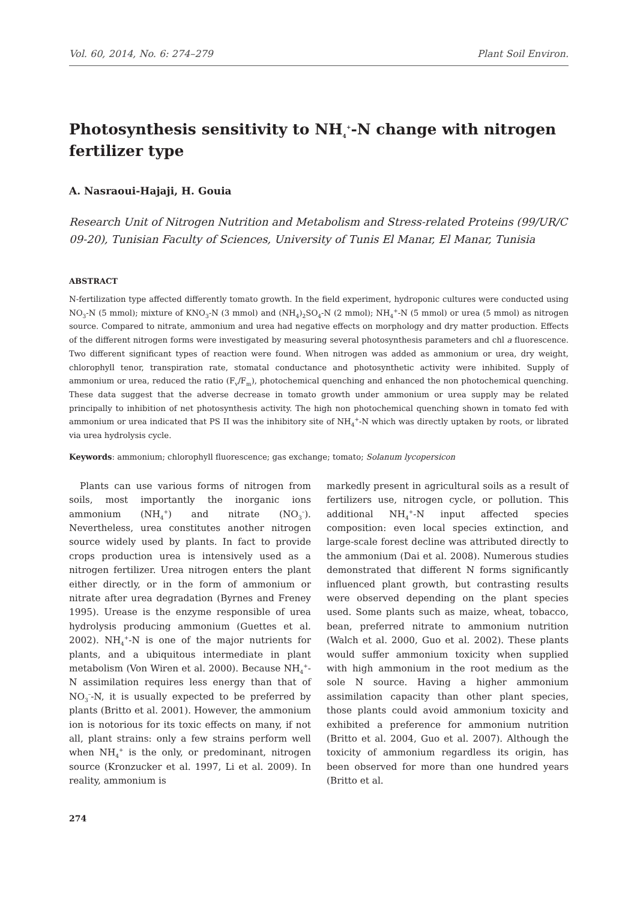Vol. 60, 2014, No. 6: 274–279 Plant Soil Environ.
Photosynthesis sensitivity to NH<sub>4</sub><sup>+</sup>-N change with nitrogen fertilizer type
A. Nasraoui-Hajaji, H. Gouia
Research Unit of Nitrogen Nutrition and Metabolism and Stress-related Proteins (99/UR/C 09-20), Tunisian Faculty of Sciences, University of Tunis El Manar, El Manar, Tunisia
ABSTRACT
N-fertilization type affected differently tomato growth. In the field experiment, hydroponic cultures were conducted using NO<sub>3</sub>-N (5 mmol); mixture of KNO<sub>3</sub>-N (3 mmol) and (NH<sub>4</sub>)<sub>2</sub>SO<sub>4</sub>-N (2 mmol); NH<sub>4</sub><sup>+</sup>-N (5 mmol) or urea (5 mmol) as nitrogen source. Compared to nitrate, ammonium and urea had negative effects on morphology and dry matter production. Effects of the different nitrogen forms were investigated by measuring several photosynthesis parameters and chl a fluorescence. Two different significant types of reaction were found. When nitrogen was added as ammonium or urea, dry weight, chlorophyll tenor, transpiration rate, stomatal conductance and photosynthetic activity were inhibited. Supply of ammonium or urea, reduced the ratio (F<sub>v</sub>/F<sub>m</sub>), photochemical quenching and enhanced the non photochemical quenching. These data suggest that the adverse decrease in tomato growth under ammonium or urea supply may be related principally to inhibition of net photosynthesis activity. The high non photochemical quenching shown in tomato fed with ammonium or urea indicated that PS II was the inhibitory site of NH<sub>4</sub><sup>+</sup>-N which was directly uptaken by roots, or librated via urea hydrolysis cycle.
Keywords: ammonium; chlorophyll fluorescence; gas exchange; tomato; Solanum lycopersicon
Plants can use various forms of nitrogen from soils, most importantly the inorganic ions ammonium (NH<sub>4</sub><sup>+</sup>) and nitrate (NO<sub>3</sub><sup>–</sup>). Nevertheless, urea constitutes another nitrogen source widely used by plants. In fact to provide crops production urea is intensively used as a nitrogen fertilizer. Urea nitrogen enters the plant either directly, or in the form of ammonium or nitrate after urea degradation (Byrnes and Freney 1995). Urease is the enzyme responsible of urea hydrolysis producing ammonium (Guettes et al. 2002). NH<sub>4</sub><sup>+</sup>-N is one of the major nutrients for plants, and a ubiquitous intermediate in plant metabolism (Von Wiren et al. 2000). Because NH<sub>4</sub><sup>+</sup>-N assimilation requires less energy than that of NO<sub>3</sub><sup>–</sup>-N, it is usually expected to be preferred by plants (Britto et al. 2001). However, the ammonium ion is notorious for its toxic effects on many, if not all, plant strains: only a few strains perform well when NH<sub>4</sub><sup>+</sup> is the only, or predominant, nitrogen source (Kronzucker et al. 1997, Li et al. 2009). In reality, ammonium is
markedly present in agricultural soils as a result of fertilizers use, nitrogen cycle, or pollution. This additional NH<sub>4</sub><sup>+</sup>-N input affected species composition: even local species extinction, and large-scale forest decline was attributed directly to the ammonium (Dai et al. 2008). Numerous studies demonstrated that different N forms significantly influenced plant growth, but contrasting results were observed depending on the plant species used. Some plants such as maize, wheat, tobacco, bean, preferred nitrate to ammonium nutrition (Walch et al. 2000, Guo et al. 2002). These plants would suffer ammonium toxicity when supplied with high ammonium in the root medium as the sole N source. Having a higher ammonium assimilation capacity than other plant species, those plants could avoid ammonium toxicity and exhibited a preference for ammonium nutrition (Britto et al. 2004, Guo et al. 2007). Although the toxicity of ammonium regardless its origin, has been observed for more than one hundred years (Britto et al.
274